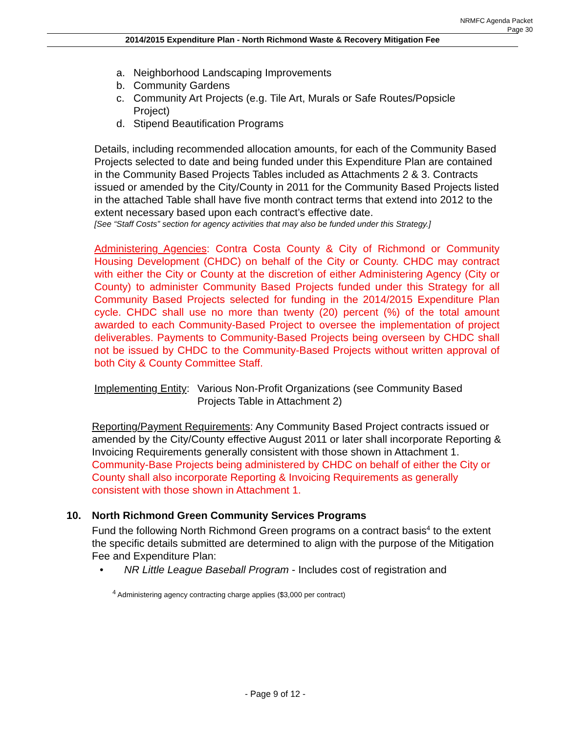NRMFC Agenda Packet
Page 30
2014/2015 Expenditure Plan - North Richmond Waste & Recovery Mitigation Fee
a. Neighborhood Landscaping Improvements
b. Community Gardens
c. Community Art Projects (e.g. Tile Art, Murals or Safe Routes/Popsicle
Project)
d. Stipend Beautification Programs
Details, including recommended allocation amounts, for each of the Community Based Projects selected to date and being funded under this Expenditure Plan are contained in the Community Based Projects Tables included as Attachments 2 & 3. Contracts issued or amended by the City/County in 2011 for the Community Based Projects listed in the attached Table shall have five month contract terms that extend into 2012 to the extent necessary based upon each contract’s effective date.
[See “Staff Costs” section for agency activities that may also be funded under this Strategy.]
Administering Agencies: Contra Costa County & City of Richmond or Community Housing Development (CHDC) on behalf of the City or County. CHDC may contract with either the City or County at the discretion of either Administering Agency (City or County) to administer Community Based Projects funded under this Strategy for all Community Based Projects selected for funding in the 2014/2015 Expenditure Plan cycle. CHDC shall use no more than twenty (20) percent (%) of the total amount awarded to each Community-Based Project to oversee the implementation of project deliverables. Payments to Community-Based Projects being overseen by CHDC shall not be issued by CHDC to the Community-Based Projects without written approval of both City & County Committee Staff.
Implementing Entity: Various Non-Profit Organizations (see Community Based
Projects Table in Attachment 2)
Reporting/Payment Requirements: Any Community Based Project contracts issued or amended by the City/County effective August 2011 or later shall incorporate Reporting & Invoicing Requirements generally consistent with those shown in Attachment 1. Community-Base Projects being administered by CHDC on behalf of either the City or County shall also incorporate Reporting & Invoicing Requirements as generally consistent with those shown in Attachment 1.
10. North Richmond Green Community Services Programs
Fund the following North Richmond Green programs on a contract basis<sup>4</sup> to the extent the specific details submitted are determined to align with the purpose of the Mitigation Fee and Expenditure Plan:
• NR Little League Baseball Program - Includes cost of registration and
<sup>4</sup> Administering agency contracting charge applies ($3,000 per contract)
- Page 9 of 12 -